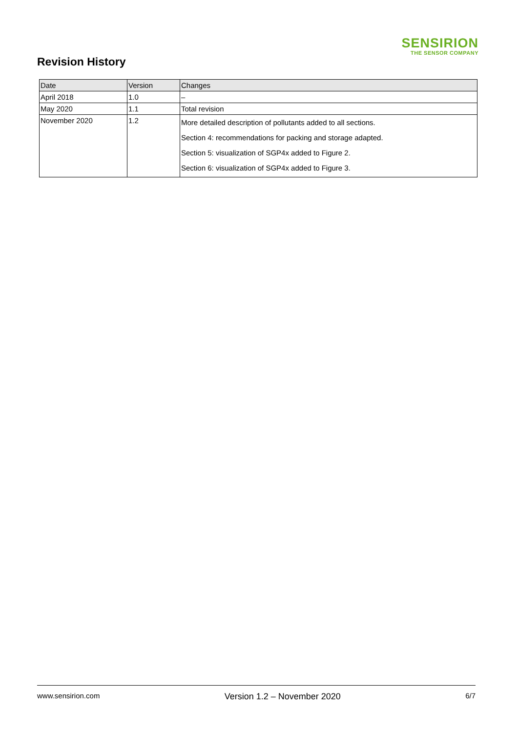SENSIRION
THE SENSOR COMPANY
Revision History
| Date | Version | Changes |
| --- | --- | --- |
| April 2018 | 1.0 | – |
| May 2020 | 1.1 | Total revision |
| November 2020 | 1.2 | More detailed description of pollutants added to all sections. Section 4: recommendations for packing and storage adapted. Section 5: visualization of SGP4x added to Figure 2. Section 6: visualization of SGP4x added to Figure 3. |
www.sensirion.com Version 1.2 – November 2020 6/7